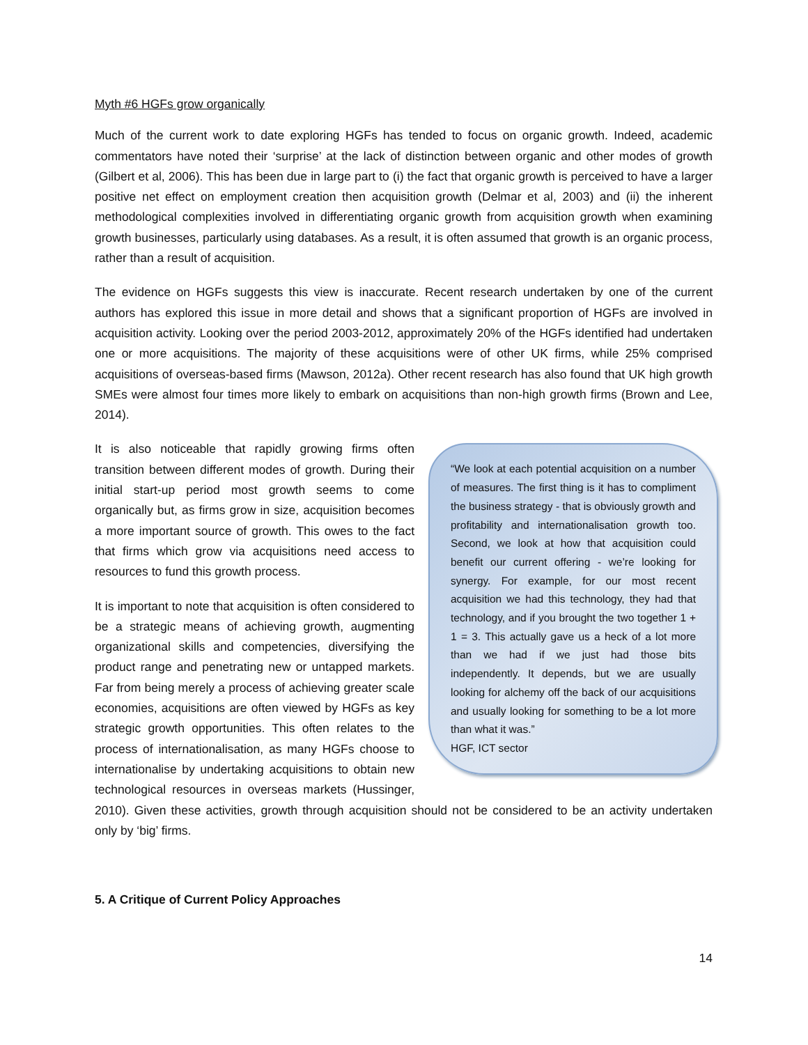Myth #6 HGFs grow organically
Much of the current work to date exploring HGFs has tended to focus on organic growth. Indeed, academic commentators have noted their ‘surprise’ at the lack of distinction between organic and other modes of growth (Gilbert et al, 2006). This has been due in large part to (i) the fact that organic growth is perceived to have a larger positive net effect on employment creation then acquisition growth (Delmar et al, 2003) and (ii) the inherent methodological complexities involved in differentiating organic growth from acquisition growth when examining growth businesses, particularly using databases. As a result, it is often assumed that growth is an organic process, rather than a result of acquisition.
The evidence on HGFs suggests this view is inaccurate. Recent research undertaken by one of the current authors has explored this issue in more detail and shows that a significant proportion of HGFs are involved in acquisition activity. Looking over the period 2003-2012, approximately 20% of the HGFs identified had undertaken one or more acquisitions. The majority of these acquisitions were of other UK firms, while 25% comprised acquisitions of overseas-based firms (Mawson, 2012a). Other recent research has also found that UK high growth SMEs were almost four times more likely to embark on acquisitions than non-high growth firms (Brown and Lee, 2014).
“We look at each potential acquisition on a number of measures. The first thing is it has to compliment the business strategy - that is obviously growth and profitability and internationalisation growth too. Second, we look at how that acquisition could benefit our current offering - we’re looking for synergy. For example, for our most recent acquisition we had this technology, they had that technology, and if you brought the two together 1 + 1 = 3. This actually gave us a heck of a lot more than we had if we just had those bits independently. It depends, but we are usually looking for alchemy off the back of our acquisitions and usually looking for something to be a lot more than what it was.”
HGF, ICT sector
It is also noticeable that rapidly growing firms often transition between different modes of growth. During their initial start-up period most growth seems to come organically but, as firms grow in size, acquisition becomes a more important source of growth. This owes to the fact that firms which grow via acquisitions need access to resources to fund this growth process.
It is important to note that acquisition is often considered to be a strategic means of achieving growth, augmenting organizational skills and competencies, diversifying the product range and penetrating new or untapped markets. Far from being merely a process of achieving greater scale economies, acquisitions are often viewed by HGFs as key strategic growth opportunities. This often relates to the process of internationalisation, as many HGFs choose to internationalise by undertaking acquisitions to obtain new technological resources in overseas markets (Hussinger, 2010). Given these activities, growth through acquisition should not be considered to be an activity undertaken only by ‘big’ firms.
5. A Critique of Current Policy Approaches
14